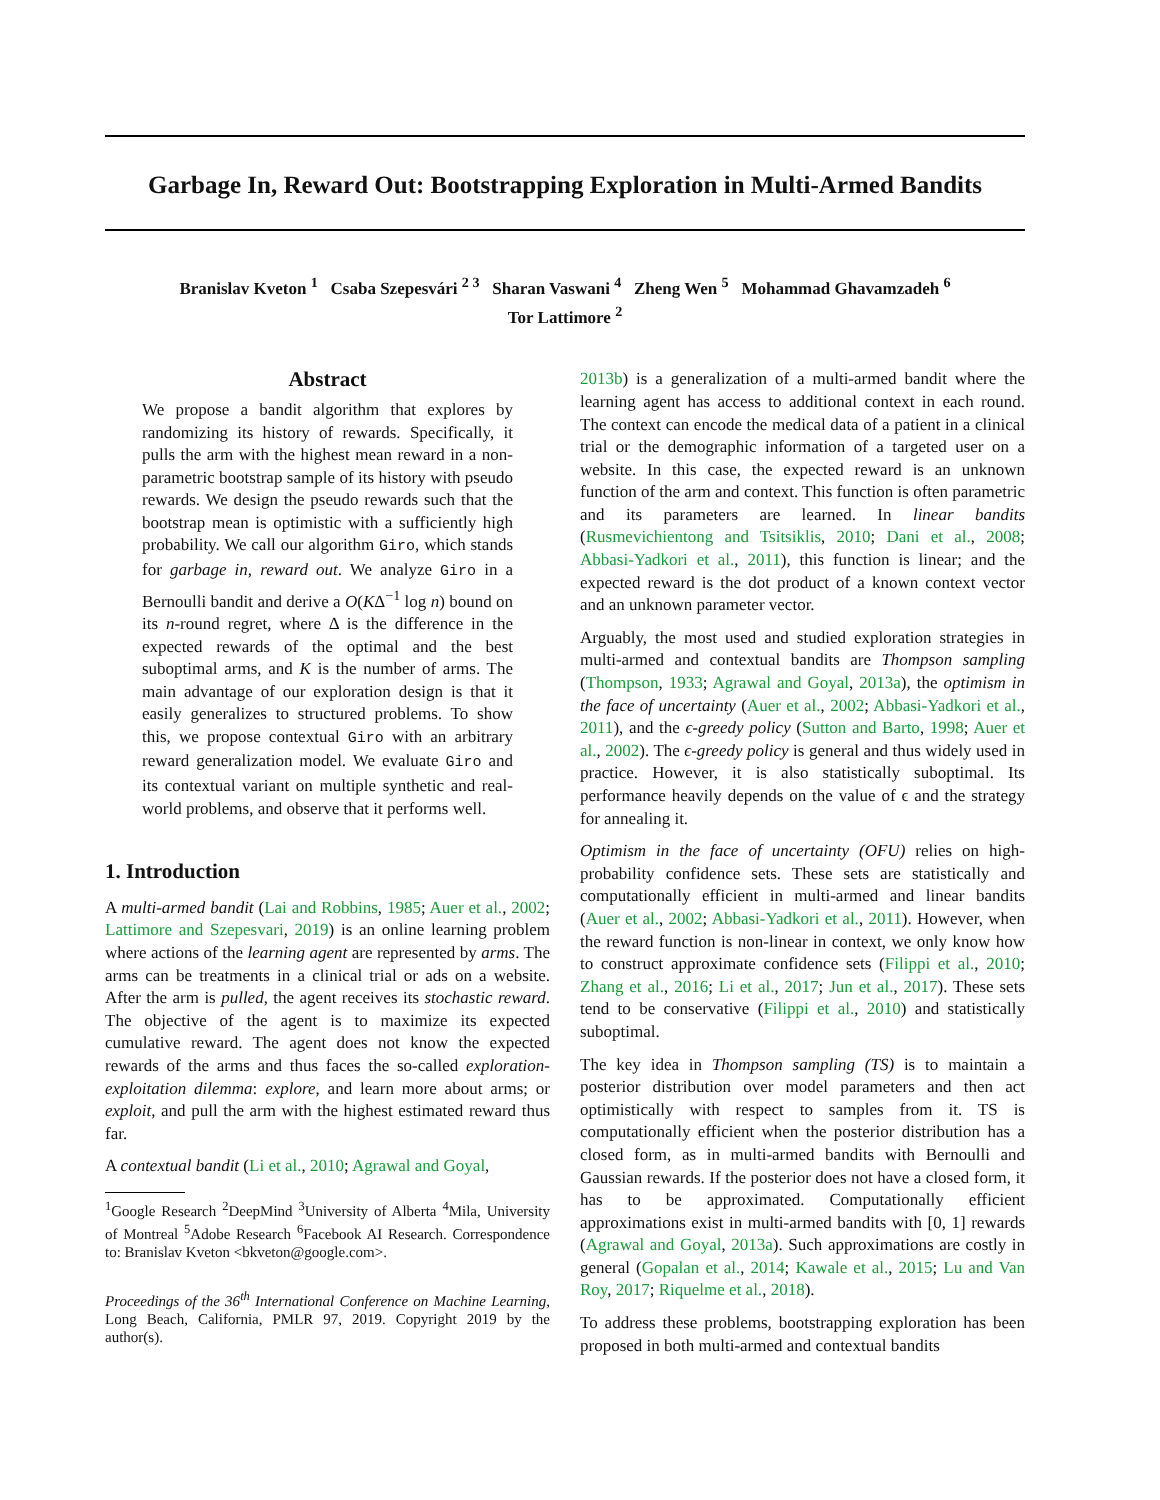Garbage In, Reward Out: Bootstrapping Exploration in Multi-Armed Bandits
Branislav Kveton <sup>1</sup> Csaba Szepesvári <sup>2 3</sup> Sharan Vaswani <sup>4</sup> Zheng Wen <sup>5</sup> Mohammad Ghavamzadeh <sup>6</sup>
Tor Lattimore <sup>2</sup>
Abstract
We propose a bandit algorithm that explores by randomizing its history of rewards. Specifically, it pulls the arm with the highest mean reward in a non-parametric bootstrap sample of its history with pseudo rewards. We design the pseudo rewards such that the bootstrap mean is optimistic with a sufficiently high probability. We call our algorithm Giro, which stands for garbage in, reward out. We analyze Giro in a Bernoulli bandit and derive a O(KΔ<sup>−1</sup> log n) bound on its n-round regret, where Δ is the difference in the expected rewards of the optimal and the best suboptimal arms, and K is the number of arms. The main advantage of our exploration design is that it easily generalizes to structured problems. To show this, we propose contextual Giro with an arbitrary reward generalization model. We evaluate Giro and its contextual variant on multiple synthetic and real-world problems, and observe that it performs well.
1. Introduction
A multi-armed bandit (Lai and Robbins, 1985; Auer et al., 2002; Lattimore and Szepesvari, 2019) is an online learning problem where actions of the learning agent are represented by arms. The arms can be treatments in a clinical trial or ads on a website. After the arm is pulled, the agent receives its stochastic reward. The objective of the agent is to maximize its expected cumulative reward. The agent does not know the expected rewards of the arms and thus faces the so-called exploration-exploitation dilemma: explore, and learn more about arms; or exploit, and pull the arm with the highest estimated reward thus far.
A contextual bandit (Li et al., 2010; Agrawal and Goyal,
<sup>1</sup> Google Research <sup>2</sup>DeepMind <sup>3</sup>University of Alberta <sup>4</sup>Mila, University of Montreal <sup>5</sup>Adobe Research <sup>6</sup>Facebook AI Research. Correspondence to: Branislav Kveton <bkveton@google.com>.
Proceedings of the 36<sup>th</sup> International Conference on Machine Learning, Long Beach, California, PMLR 97, 2019. Copyright 2019 by the author(s).
2013b) is a generalization of a multi-armed bandit where the learning agent has access to additional context in each round. The context can encode the medical data of a patient in a clinical trial or the demographic information of a targeted user on a website. In this case, the expected reward is an unknown function of the arm and context. This function is often parametric and its parameters are learned. In linear bandits (Rusmevichientong and Tsitsiklis, 2010; Dani et al., 2008; Abbasi-Yadkori et al., 2011), this function is linear; and the expected reward is the dot product of a known context vector and an unknown parameter vector.
Arguably, the most used and studied exploration strategies in multi-armed and contextual bandits are Thompson sampling (Thompson, 1933; Agrawal and Goyal, 2013a), the optimism in the face of uncertainty (Auer et al., 2002; Abbasi-Yadkori et al., 2011), and the ϵ-greedy policy (Sutton and Barto, 1998; Auer et al., 2002). The ϵ-greedy policy is general and thus widely used in practice. However, it is also statistically suboptimal. Its performance heavily depends on the value of ϵ and the strategy for annealing it.
Optimism in the face of uncertainty (OFU) relies on high-probability confidence sets. These sets are statistically and computationally efficient in multi-armed and linear bandits (Auer et al., 2002; Abbasi-Yadkori et al., 2011). However, when the reward function is non-linear in context, we only know how to construct approximate confidence sets (Filippi et al., 2010; Zhang et al., 2016; Li et al., 2017; Jun et al., 2017). These sets tend to be conservative (Filippi et al., 2010) and statistically suboptimal.
The key idea in Thompson sampling (TS) is to maintain a posterior distribution over model parameters and then act optimistically with respect to samples from it. TS is computationally efficient when the posterior distribution has a closed form, as in multi-armed bandits with Bernoulli and Gaussian rewards. If the posterior does not have a closed form, it has to be approximated. Computationally efficient approximations exist in multi-armed bandits with [0, 1] rewards (Agrawal and Goyal, 2013a). Such approximations are costly in general (Gopalan et al., 2014; Kawale et al., 2015; Lu and Van Roy, 2017; Riquelme et al., 2018).
To address these problems, bootstrapping exploration has been proposed in both multi-armed and contextual bandits